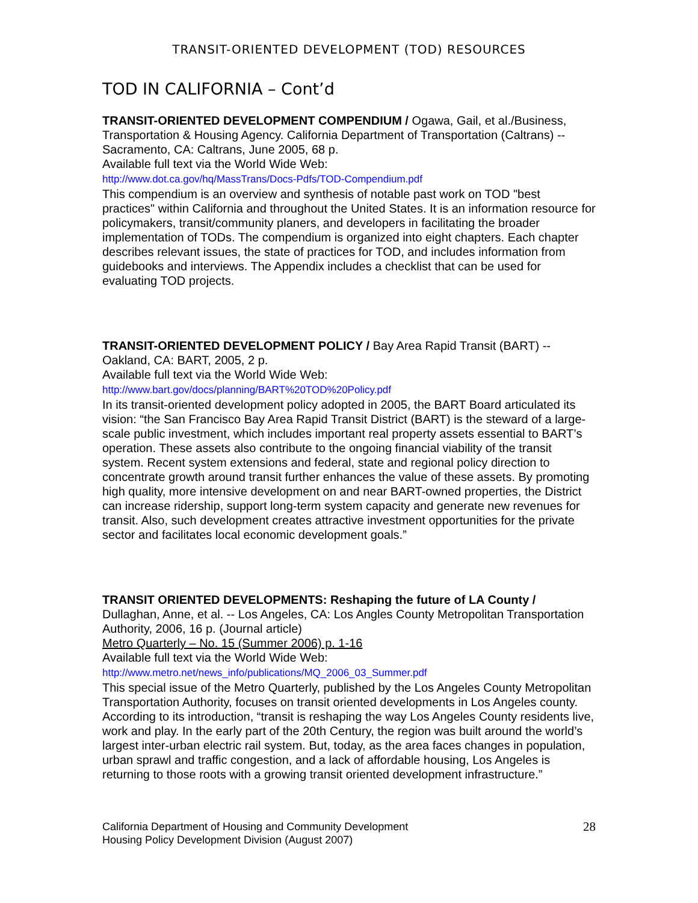TRANSIT-ORIENTED DEVELOPMENT (TOD) RESOURCES
TOD IN CALIFORNIA – Cont’d
TRANSIT-ORIENTED DEVELOPMENT COMPENDIUM / Ogawa, Gail, et al./Business, Transportation & Housing Agency. California Department of Transportation (Caltrans) -- Sacramento, CA: Caltrans, June 2005, 68 p.
Available full text via the World Wide Web:
http://www.dot.ca.gov/hq/MassTrans/Docs-Pdfs/TOD-Compendium.pdf
This compendium is an overview and synthesis of notable past work on TOD "best practices" within California and throughout the United States. It is an information resource for policymakers, transit/community planers, and developers in facilitating the broader implementation of TODs. The compendium is organized into eight chapters. Each chapter describes relevant issues, the state of practices for TOD, and includes information from guidebooks and interviews. The Appendix includes a checklist that can be used for evaluating TOD projects.
TRANSIT-ORIENTED DEVELOPMENT POLICY / Bay Area Rapid Transit (BART) -- Oakland, CA: BART, 2005, 2 p.
Available full text via the World Wide Web:
http://www.bart.gov/docs/planning/BART%20TOD%20Policy.pdf
In its transit-oriented development policy adopted in 2005, the BART Board articulated its vision: “the San Francisco Bay Area Rapid Transit District (BART) is the steward of a large-scale public investment, which includes important real property assets essential to BART’s operation. These assets also contribute to the ongoing financial viability of the transit system. Recent system extensions and federal, state and regional policy direction to concentrate growth around transit further enhances the value of these assets. By promoting high quality, more intensive development on and near BART-owned properties, the District can increase ridership, support long-term system capacity and generate new revenues for transit. Also, such development creates attractive investment opportunities for the private sector and facilitates local economic development goals.”
TRANSIT ORIENTED DEVELOPMENTS: Reshaping the future of LA County /
Dullaghan, Anne, et al. -- Los Angeles, CA: Los Angles County Metropolitan Transportation Authority, 2006, 16 p. (Journal article)
Metro Quarterly – No. 15 (Summer 2006) p. 1-16
Available full text via the World Wide Web:
http://www.metro.net/news_info/publications/MQ_2006_03_Summer.pdf
This special issue of the Metro Quarterly, published by the Los Angeles County Metropolitan Transportation Authority, focuses on transit oriented developments in Los Angeles county. According to its introduction, “transit is reshaping the way Los Angeles County residents live, work and play. In the early part of the 20th Century, the region was built around the world’s largest inter-urban electric rail system. But, today, as the area faces changes in population, urban sprawl and traffic congestion, and a lack of affordable housing, Los Angeles is returning to those roots with a growing transit oriented development infrastructure.”
California Department of Housing and Community Development
Housing Policy Development Division (August 2007)
28